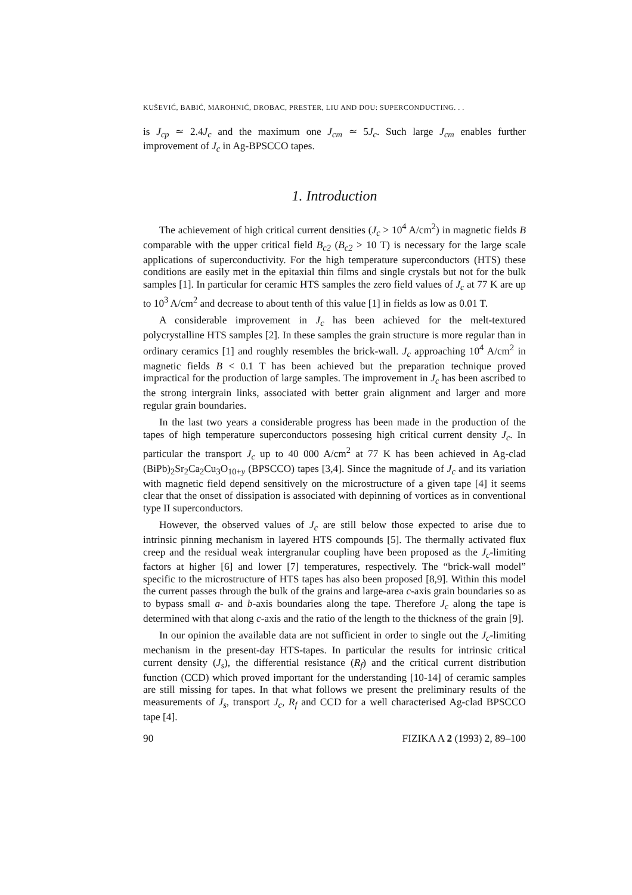KUŠEVIĆ, BABIĆ, MAROHNIĆ, DROBAC, PRESTER, LIU AND DOU: SUPERCONDUCTING. . .
is J<sub>cp</sub> ≃ 2.4J<sub>c</sub> and the maximum one J<sub>cm</sub> ≃ 5J<sub>c</sub>. Such large J<sub>cm</sub> enables further improvement of J<sub>c</sub> in Ag-BPSCCO tapes.
1. Introduction
The achievement of high critical current densities (J<sub>c</sub> > 10<sup>4</sup> A/cm<sup>2</sup>) in magnetic fields B comparable with the upper critical field B<sub>c2</sub> (B<sub>c2</sub> > 10 T) is necessary for the large scale applications of superconductivity. For the high temperature superconductors (HTS) these conditions are easily met in the epitaxial thin films and single crystals but not for the bulk samples [1]. In particular for ceramic HTS samples the zero field values of J<sub>c</sub> at 77 K are up to 10<sup>3</sup> A/cm<sup>2</sup> and decrease to about tenth of this value [1] in fields as low as 0.01 T.
A considerable improvement in J<sub>c</sub> has been achieved for the melt-textured polycrystalline HTS samples [2]. In these samples the grain structure is more regular than in ordinary ceramics [1] and roughly resembles the brick-wall. J<sub>c</sub> approaching 10<sup>4</sup> A/cm<sup>2</sup> in magnetic fields B < 0.1 T has been achieved but the preparation technique proved impractical for the production of large samples. The improvement in J<sub>c</sub> has been ascribed to the strong intergrain links, associated with better grain alignment and larger and more regular grain boundaries.
In the last two years a considerable progress has been made in the production of the tapes of high temperature superconductors possesing high critical current density J<sub>c</sub>. In particular the transport J<sub>c</sub> up to 40 000 A/cm<sup>2</sup> at 77 K has been achieved in Ag-clad (BiPb)<sub>2</sub>Sr<sub>2</sub>Ca<sub>2</sub>Cu<sub>3</sub>O<sub>10+y</sub> (BPSCCO) tapes [3,4]. Since the magnitude of J<sub>c</sub> and its variation with magnetic field depend sensitively on the microstructure of a given tape [4] it seems clear that the onset of dissipation is associated with depinning of vortices as in conventional type II superconductors.
However, the observed values of J<sub>c</sub> are still below those expected to arise due to intrinsic pinning mechanism in layered HTS compounds [5]. The thermally activated flux creep and the residual weak intergranular coupling have been proposed as the J<sub>c</sub>-limiting factors at higher [6] and lower [7] temperatures, respectively. The “brick-wall model” specific to the microstructure of HTS tapes has also been proposed [8,9]. Within this model the current passes through the bulk of the grains and large-area c-axis grain boundaries so as to bypass small a- and b-axis boundaries along the tape. Therefore J<sub>c</sub> along the tape is determined with that along c-axis and the ratio of the length to the thickness of the grain [9].
In our opinion the available data are not sufficient in order to single out the J<sub>c</sub>-limiting mechanism in the present-day HTS-tapes. In particular the results for intrinsic critical current density (J<sub>s</sub>), the differential resistance (R<sub>f</sub>) and the critical current distribution function (CCD) which proved important for the understanding [10-14] of ceramic samples are still missing for tapes. In that what follows we present the preliminary results of the measurements of J<sub>s</sub>, transport J<sub>c</sub>, R<sub>f</sub> and CCD for a well characterised Ag-clad BPSCCO tape [4].
90 FIZIKA A 2 (1993) 2, 89–100